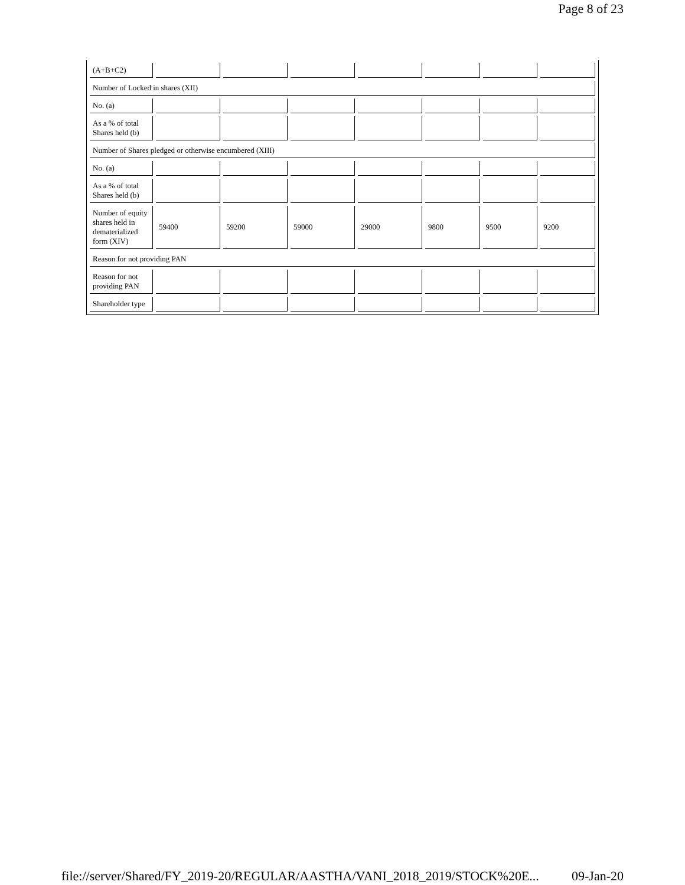Page 8 of 23
| (A+B+C2) | | | | | | | |
| Number of Locked in shares (XII) | | | | | | | |
| No. (a) | | | | | | | |
| As a % of total Shares held (b) | | | | | | | |
| Number of Shares pledged or otherwise encumbered (XIII) | | | | | | | |
| No. (a) | | | | | | | |
| As a % of total Shares held (b) | | | | | | | |
| Number of equity shares held in dematerialized form (XIV) | 59400 | 59200 | 59000 | 29000 | 9800 | 9500 | 9200 |
| Reason for not providing PAN | | | | | | | |
| Reason for not providing PAN | | | | | | | |
| Shareholder type | | | | | | | |
file://server/Shared/FY_2019-20/REGULAR/AASTHA/VANI_2018_2019/STOCK%20E... 09-Jan-20